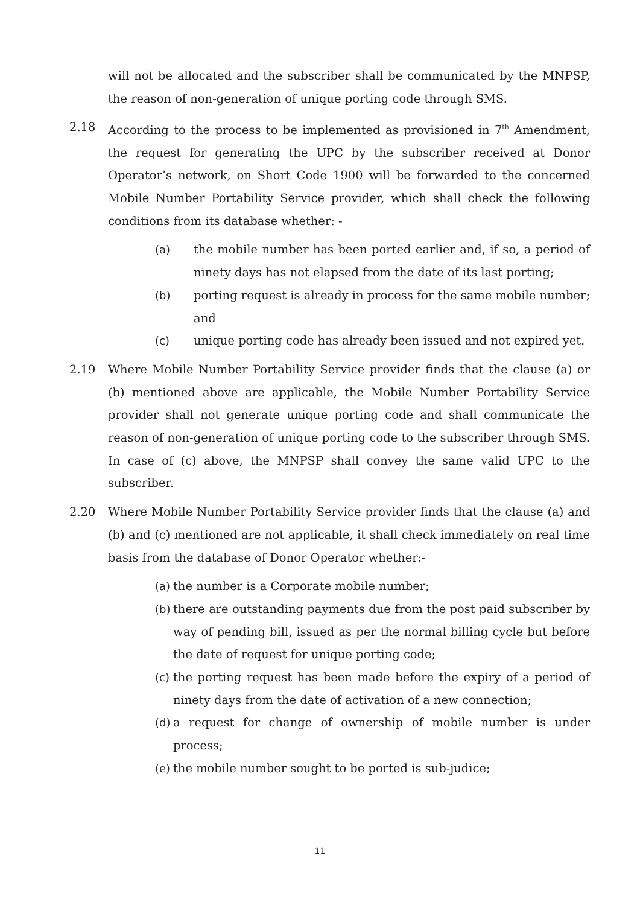will not be allocated and the subscriber shall be communicated by the MNPSP, the reason of non-generation of unique porting code through SMS.
2.18 According to the process to be implemented as provisioned in 7<sup>th</sup> Amendment, the request for generating the UPC by the subscriber received at Donor Operator’s network, on Short Code 1900 will be forwarded to the concerned Mobile Number Portability Service provider, which shall check the following conditions from its database whether: -
(a) the mobile number has been ported earlier and, if so, a period of ninety days has not elapsed from the date of its last porting;
(b) porting request is already in process for the same mobile number; and
(c) unique porting code has already been issued and not expired yet.
2.19 Where Mobile Number Portability Service provider finds that the clause (a) or (b) mentioned above are applicable, the Mobile Number Portability Service provider shall not generate unique porting code and shall communicate the reason of non-generation of unique porting code to the subscriber through SMS. In case of (c) above, the MNPSP shall convey the same valid UPC to the subscriber.
2.20 Where Mobile Number Portability Service provider finds that the clause (a) and (b) and (c) mentioned are not applicable, it shall check immediately on real time basis from the database of Donor Operator whether:-
(a)
the number is a Corporate mobile number;
(b)
there are outstanding payments due from the post paid subscriber by way of pending bill, issued as per the normal billing cycle but before the date of request for unique porting code;
(c)
the porting request has been made before the expiry of a period of ninety days from the date of activation of a new connection;
(d)
a request for change of ownership of mobile number is under process;
(e)
the mobile number sought to be ported is sub-judice;
11